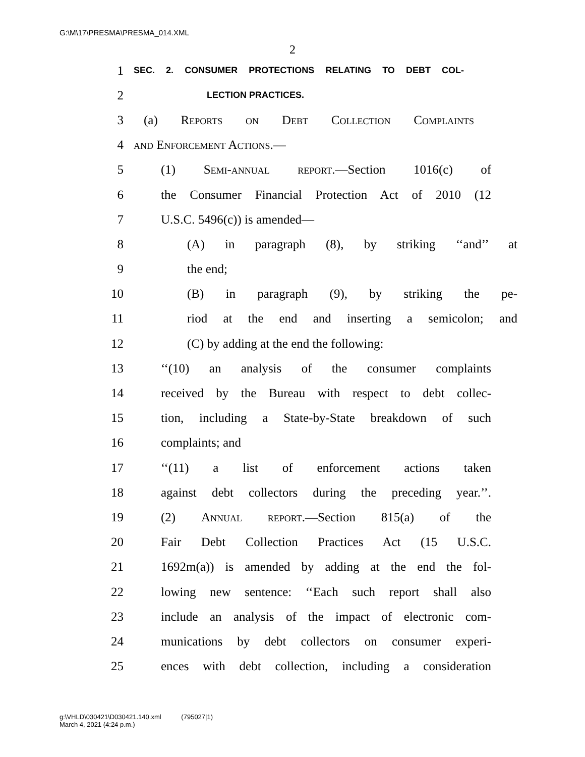G:\M\17\PRESMA\PRESMA_014.XML
2
1
SEC. 2. CONSUMER PROTECTIONS RELATING TO DEBT COL-
2
LECTION PRACTICES.
3 (a) Reports on Debt Collection Complaints
4 and Enforcement Actions.—
5 (1) Semi-annual report.—Section 1016(c) of
6 the Consumer Financial Protection Act of 2010 (12
7 U.S.C. 5496(c)) is amended—
8 (A) in paragraph (8), by striking ‘‘and’’ at
9 the end;
10 (B) in paragraph (9), by striking the pe-
11 riod at the end and inserting a semicolon; and
12 (C) by adding at the end the following:
13 ‘‘(10) an analysis of the consumer complaints
14 received by the Bureau with respect to debt collec-
15 tion, including a State-by-State breakdown of such
16 complaints; and
17 ‘‘(11) a list of enforcement actions taken
18 against debt collectors during the preceding year.’’.
19 (2) Annual report.—Section 815(a) of the
20 Fair Debt Collection Practices Act (15 U.S.C.
21 1692m(a)) is amended by adding at the end the fol-
22 lowing new sentence: ‘‘Each such report shall also
23 include an analysis of the impact of electronic com-
24 munications by debt collectors on consumer experi-
25 ences with debt collection, including a consideration
g:\VHLD\030421\D030421.140.xml (795027|1)
March 4, 2021 (4:24 p.m.)